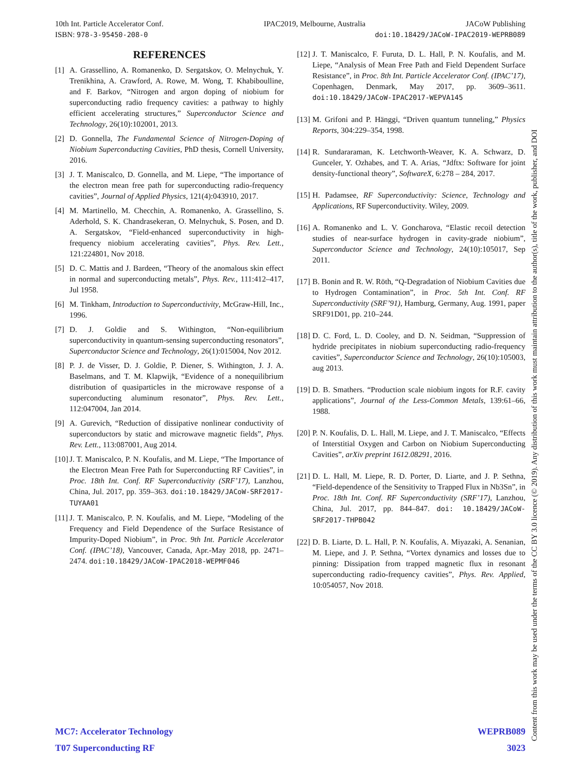10th Int. Particle Accelerator Conf. IPAC2019, Melbourne, Australia JACoW Publishing
ISBN: 978-3-95450-208-0 doi:10.18429/JACoW-IPAC2019-WEPRB089
REFERENCES
[1] A. Grassellino, A. Romanenko, D. Sergatskov, O. Melnychuk, Y. Trenikhina, A. Crawford, A. Rowe, M. Wong, T. Khabiboulline, and F. Barkov, “Nitrogen and argon doping of niobium for superconducting radio frequency cavities: a pathway to highly efficient accelerating structures,” Superconductor Science and Technology, 26(10):102001, 2013.
[2] D. Gonnella, The Fundamental Science of Nitrogen-Doping of Niobium Superconducting Cavities, PhD thesis, Cornell University, 2016.
[3] J. T. Maniscalco, D. Gonnella, and M. Liepe, “The importance of the electron mean free path for superconducting radio-frequency cavities”, Journal of Applied Physics, 121(4):043910, 2017.
[4] M. Martinello, M. Checchin, A. Romanenko, A. Grassellino, S. Aderhold, S. K. Chandrasekeran, O. Melnychuk, S. Posen, and D. A. Sergatskov, “Field-enhanced superconductivity in high-frequency niobium accelerating cavities”, Phys. Rev. Lett., 121:224801, Nov 2018.
[5] D. C. Mattis and J. Bardeen, “Theory of the anomalous skin effect in normal and superconducting metals”, Phys. Rev., 111:412–417, Jul 1958.
[6] M. Tinkham, Introduction to Superconductivity, McGraw-Hill, Inc., 1996.
[7] D. J. Goldie and S. Withington, “Non-equilibrium superconductivity in quantum-sensing superconducting resonators”, Superconductor Science and Technology, 26(1):015004, Nov 2012.
[8] P. J. de Visser, D. J. Goldie, P. Diener, S. Withington, J. J. A. Baselmans, and T. M. Klapwijk, “Evidence of a nonequilibrium distribution of quasiparticles in the microwave response of a superconducting aluminum resonator”, Phys. Rev. Lett., 112:047004, Jan 2014.
[9] A. Gurevich, “Reduction of dissipative nonlinear conductivity of superconductors by static and microwave magnetic fields”, Phys. Rev. Lett., 113:087001, Aug 2014.
[10] J. T. Maniscalco, P. N. Koufalis, and M. Liepe, “The Importance of the Electron Mean Free Path for Superconducting RF Cavities”, in Proc. 18th Int. Conf. RF Superconductivity (SRF’17), Lanzhou, China, Jul. 2017, pp. 359–363. doi:10.18429/JACoW-SRF2017-TUYAA01
[11] J. T. Maniscalco, P. N. Koufalis, and M. Liepe, “Modeling of the Frequency and Field Dependence of the Surface Resistance of Impurity-Doped Niobium”, in Proc. 9th Int. Particle Accelerator Conf. (IPAC’18), Vancouver, Canada, Apr.-May 2018, pp. 2471–2474. doi:10.18429/JACoW-IPAC2018-WEPMF046
[12] J. T. Maniscalco, F. Furuta, D. L. Hall, P. N. Koufalis, and M. Liepe, “Analysis of Mean Free Path and Field Dependent Surface Resistance”, in Proc. 8th Int. Particle Accelerator Conf. (IPAC’17), Copenhagen, Denmark, May 2017, pp. 3609–3611. doi:10.18429/JACoW-IPAC2017-WEPVA145
[13] M. Grifoni and P. Hänggi, “Driven quantum tunneling,” Physics Reports, 304:229–354, 1998.
[14] R. Sundararaman, K. Letchworth-Weaver, K. A. Schwarz, D. Gunceler, Y. Ozhabes, and T. A. Arias, “Jdftx: Software for joint density-functional theory”, SoftwareX, 6:278 – 284, 2017.
[15] H. Padamsee, RF Superconductivity: Science, Technology and Applications, RF Superconductivity. Wiley, 2009.
[16] A. Romanenko and L. V. Goncharova, “Elastic recoil detection studies of near-surface hydrogen in cavity-grade niobium”, Superconductor Science and Technology, 24(10):105017, Sep 2011.
[17] B. Bonin and R. W. Röth, “Q-Degradation of Niobium Cavities due to Hydrogen Contamination”, in Proc. 5th Int. Conf. RF Superconductivity (SRF’91), Hamburg, Germany, Aug. 1991, paper SRF91D01, pp. 210–244.
[18] D. C. Ford, L. D. Cooley, and D. N. Seidman, “Suppression of hydride precipitates in niobium superconducting radio-frequency cavities”, Superconductor Science and Technology, 26(10):105003, aug 2013.
[19] D. B. Smathers. “Production scale niobium ingots for R.F. cavity applications”, Journal of the Less-Common Metals, 139:61–66, 1988.
[20] P. N. Koufalis, D. L. Hall, M. Liepe, and J. T. Maniscalco, “Effects of Interstitial Oxygen and Carbon on Niobium Superconducting Cavities”, arXiv preprint 1612.08291, 2016.
[21] D. L. Hall, M. Liepe, R. D. Porter, D. Liarte, and J. P. Sethna, “Field-dependence of the Sensitivity to Trapped Flux in Nb3Sn”, in Proc. 18th Int. Conf. RF Superconductivity (SRF’17), Lanzhou, China, Jul. 2017, pp. 844–847. doi: 10.18429/JACoW-SRF2017-THPB042
[22] D. B. Liarte, D. L. Hall, P. N. Koufalis, A. Miyazaki, A. Senanian, M. Liepe, and J. P. Sethna, “Vortex dynamics and losses due to pinning: Dissipation from trapped magnetic flux in resonant superconducting radio-frequency cavities”, Phys. Rev. Applied, 10:054057, Nov 2018.
MC7: Accelerator Technology WEPRB089
T07 Superconducting RF 3023
Content from this work may be used under the terms of the CC BY 3.0 licence (© 2019). Any distribution of this work must maintain attribution to the author(s), title of the work, publisher, and DOI